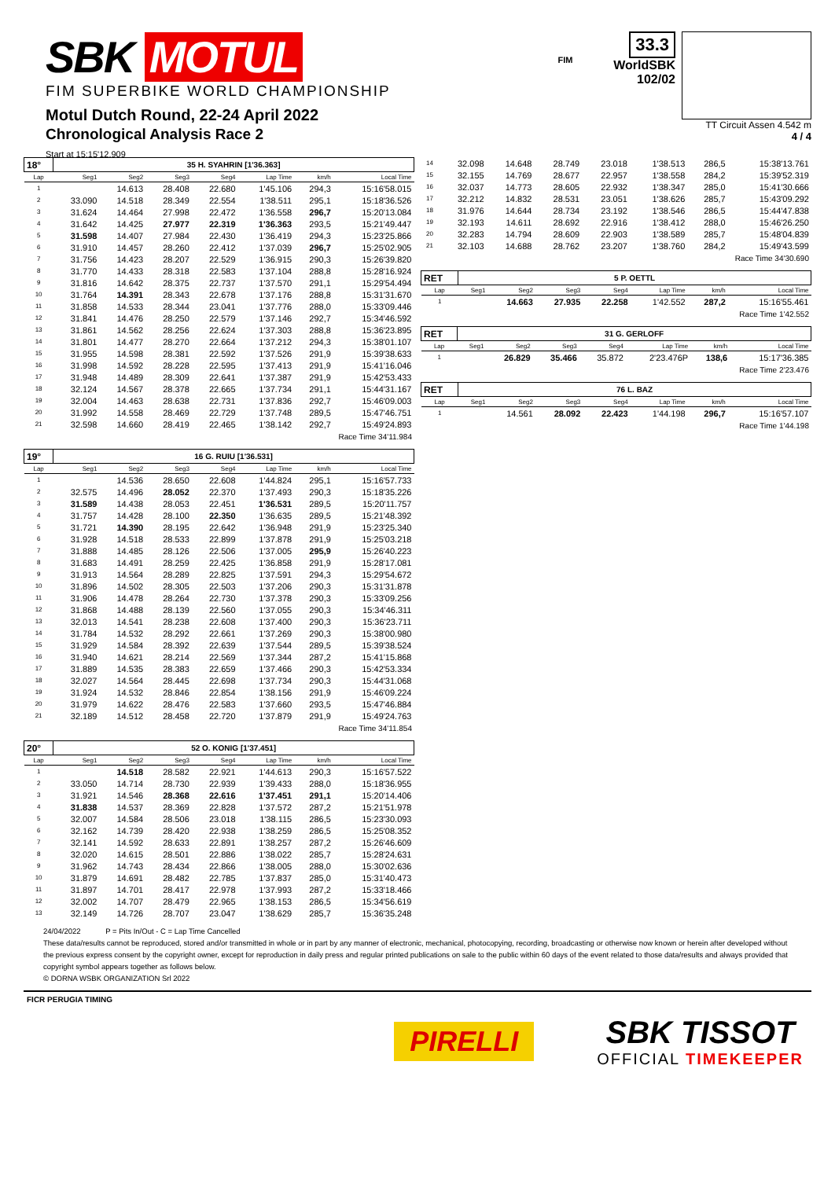SBK MOTUL
FIM SUPERBIKE WORLD CHAMPIONSHIP
Motul Dutch Round, 22-24 April 2022
Chronological Analysis Race 2
Start at 15:15'12.909
FIM
33.3
WorldSBK
102/02
TT Circuit Assen 4.542 m
4 / 4
| 18° | 35 H. SYAHRIN [1'36.363] | | | | | | |
| Lap | Seg1 | Seg2 | Seg3 | Seg4 | Lap Time | km/h | Local Time |
| 1 | | 14.613 | 28.408 | 22.680 | 1'45.106 | 294,3 | 15:16'58.015 |
| 2 | 33.090 | 14.518 | 28.349 | 22.554 | 1'38.511 | 295,1 | 15:18'36.526 |
| 3 | 31.624 | 14.464 | 27.998 | 22.472 | 1'36.558 | 296,7 | 15:20'13.084 |
| 4 | 31.642 | 14.425 | 27.977 | 22.319 | 1'36.363 | 293,5 | 15:21'49.447 |
| 5 | 31.598 | 14.407 | 27.984 | 22.430 | 1'36.419 | 294,3 | 15:23'25.866 |
| 6 | 31.910 | 14.457 | 28.260 | 22.412 | 1'37.039 | 296,7 | 15:25'02.905 |
| 7 | 31.756 | 14.423 | 28.207 | 22.529 | 1'36.915 | 290,3 | 15:26'39.820 |
| 8 | 31.770 | 14.433 | 28.318 | 22.583 | 1'37.104 | 288,8 | 15:28'16.924 |
| 9 | 31.816 | 14.642 | 28.375 | 22.737 | 1'37.570 | 291,1 | 15:29'54.494 |
| 10 | 31.764 | 14.391 | 28.343 | 22.678 | 1'37.176 | 288,8 | 15:31'31.670 |
| 11 | 31.858 | 14.533 | 28.344 | 23.041 | 1'37.776 | 288,0 | 15:33'09.446 |
| 12 | 31.841 | 14.476 | 28.250 | 22.579 | 1'37.146 | 292,7 | 15:34'46.592 |
| 13 | 31.861 | 14.562 | 28.256 | 22.624 | 1'37.303 | 288,8 | 15:36'23.895 |
| 14 | 31.801 | 14.477 | 28.270 | 22.664 | 1'37.212 | 294,3 | 15:38'01.107 |
| 15 | 31.955 | 14.598 | 28.381 | 22.592 | 1'37.526 | 291,9 | 15:39'38.633 |
| 16 | 31.998 | 14.592 | 28.228 | 22.595 | 1'37.413 | 291,9 | 15:41'16.046 |
| 17 | 31.948 | 14.489 | 28.309 | 22.641 | 1'37.387 | 291,9 | 15:42'53.433 |
| 18 | 32.124 | 14.567 | 28.378 | 22.665 | 1'37.734 | 291,1 | 15:44'31.167 |
| 19 | 32.004 | 14.463 | 28.638 | 22.731 | 1'37.836 | 292,7 | 15:46'09.003 |
| 20 | 31.992 | 14.558 | 28.469 | 22.729 | 1'37.748 | 289,5 | 15:47'46.751 |
| 21 | 32.598 | 14.660 | 28.419 | 22.465 | 1'38.142 | 292,7 | 15:49'24.893 |
Race Time 34'11.984
| 19° | 16 G. RUIU [1'36.531] | | | | | | |
| Lap | Seg1 | Seg2 | Seg3 | Seg4 | Lap Time | km/h | Local Time |
| 1 | | 14.536 | 28.650 | 22.608 | 1'44.824 | 295,1 | 15:16'57.733 |
| 2 | 32.575 | 14.496 | 28.052 | 22.370 | 1'37.493 | 290,3 | 15:18'35.226 |
| 3 | 31.589 | 14.438 | 28.053 | 22.451 | 1'36.531 | 289,5 | 15:20'11.757 |
| 4 | 31.757 | 14.428 | 28.100 | 22.350 | 1'36.635 | 289,5 | 15:21'48.392 |
| 5 | 31.721 | 14.390 | 28.195 | 22.642 | 1'36.948 | 291,9 | 15:23'25.340 |
| 6 | 31.928 | 14.518 | 28.533 | 22.899 | 1'37.878 | 291,9 | 15:25'03.218 |
| 7 | 31.888 | 14.485 | 28.126 | 22.506 | 1'37.005 | 295,9 | 15:26'40.223 |
| 8 | 31.683 | 14.491 | 28.259 | 22.425 | 1'36.858 | 291,9 | 15:28'17.081 |
| 9 | 31.913 | 14.564 | 28.289 | 22.825 | 1'37.591 | 294,3 | 15:29'54.672 |
| 10 | 31.896 | 14.502 | 28.305 | 22.503 | 1'37.206 | 290,3 | 15:31'31.878 |
| 11 | 31.906 | 14.478 | 28.264 | 22.730 | 1'37.378 | 290,3 | 15:33'09.256 |
| 12 | 31.868 | 14.488 | 28.139 | 22.560 | 1'37.055 | 290,3 | 15:34'46.311 |
| 13 | 32.013 | 14.541 | 28.238 | 22.608 | 1'37.400 | 290,3 | 15:36'23.711 |
| 14 | 31.784 | 14.532 | 28.292 | 22.661 | 1'37.269 | 290,3 | 15:38'00.980 |
| 15 | 31.929 | 14.584 | 28.392 | 22.639 | 1'37.544 | 289,5 | 15:39'38.524 |
| 16 | 31.940 | 14.621 | 28.214 | 22.569 | 1'37.344 | 287,2 | 15:41'15.868 |
| 17 | 31.889 | 14.535 | 28.383 | 22.659 | 1'37.466 | 290,3 | 15:42'53.334 |
| 18 | 32.027 | 14.564 | 28.445 | 22.698 | 1'37.734 | 290,3 | 15:44'31.068 |
| 19 | 31.924 | 14.532 | 28.846 | 22.854 | 1'38.156 | 291,9 | 15:46'09.224 |
| 20 | 31.979 | 14.622 | 28.476 | 22.583 | 1'37.660 | 293,5 | 15:47'46.884 |
| 21 | 32.189 | 14.512 | 28.458 | 22.720 | 1'37.879 | 291,9 | 15:49'24.763 |
Race Time 34'11.854
| 20° | 52 O. KONIG [1'37.451] | | | | | | |
| Lap | Seg1 | Seg2 | Seg3 | Seg4 | Lap Time | km/h | Local Time |
| 1 | | 14.518 | 28.582 | 22.921 | 1'44.613 | 290,3 | 15:16'57.522 |
| 2 | 33.050 | 14.714 | 28.730 | 22.939 | 1'39.433 | 288,0 | 15:18'36.955 |
| 3 | 31.921 | 14.546 | 28.368 | 22.616 | 1'37.451 | 291,1 | 15:20'14.406 |
| 4 | 31.838 | 14.537 | 28.369 | 22.828 | 1'37.572 | 287,2 | 15:21'51.978 |
| 5 | 32.007 | 14.584 | 28.506 | 23.018 | 1'38.115 | 286,5 | 15:23'30.093 |
| 6 | 32.162 | 14.739 | 28.420 | 22.938 | 1'38.259 | 286,5 | 15:25'08.352 |
| 7 | 32.141 | 14.592 | 28.633 | 22.891 | 1'38.257 | 287,2 | 15:26'46.609 |
| 8 | 32.020 | 14.615 | 28.501 | 22.886 | 1'38.022 | 285,7 | 15:28'24.631 |
| 9 | 31.962 | 14.743 | 28.434 | 22.866 | 1'38.005 | 288,0 | 15:30'02.636 |
| 10 | 31.879 | 14.691 | 28.482 | 22.785 | 1'37.837 | 285,0 | 15:31'40.473 |
| 11 | 31.897 | 14.701 | 28.417 | 22.978 | 1'37.993 | 287,2 | 15:33'18.466 |
| 12 | 32.002 | 14.707 | 28.479 | 22.965 | 1'38.153 | 286,5 | 15:34'56.619 |
| 13 | 32.149 | 14.726 | 28.707 | 23.047 | 1'38.629 | 285,7 | 15:36'35.248 |
| 14 | 32.098 | 14.648 | 28.749 | 23.018 | 1'38.513 | 286,5 | 15:38'13.761 |
| 15 | 32.155 | 14.769 | 28.677 | 22.957 | 1'38.558 | 284,2 | 15:39'52.319 |
| 16 | 32.037 | 14.773 | 28.605 | 22.932 | 1'38.347 | 285,0 | 15:41'30.666 |
| 17 | 32.212 | 14.832 | 28.531 | 23.051 | 1'38.626 | 285,7 | 15:43'09.292 |
| 18 | 31.976 | 14.644 | 28.734 | 23.192 | 1'38.546 | 286,5 | 15:44'47.838 |
| 19 | 32.193 | 14.611 | 28.692 | 22.916 | 1'38.412 | 288,0 | 15:46'26.250 |
| 20 | 32.283 | 14.794 | 28.609 | 22.903 | 1'38.589 | 285,7 | 15:48'04.839 |
| 21 | 32.103 | 14.688 | 28.762 | 23.207 | 1'38.760 | 284,2 | 15:49'43.599 |
Race Time 34'30.690
| RET | 5 P. OETTL | | | | | | |
| Lap | Seg1 | Seg2 | Seg3 | Seg4 | Lap Time | km/h | Local Time |
| 1 | | 14.663 | 27.935 | 22.258 | 1'42.552 | 287,2 | 15:16'55.461 |
Race Time 1'42.552
| RET | 31 G. GERLOFF | | | | | | |
| Lap | Seg1 | Seg2 | Seg3 | Seg4 | Lap Time | km/h | Local Time |
| 1 | | 26.829 | 35.466 | 35.872 | 2'23.476P | 138,6 | 15:17'36.385 |
Race Time 2'23.476
| RET | 76 L. BAZ | | | | | | |
| Lap | Seg1 | Seg2 | Seg3 | Seg4 | Lap Time | km/h | Local Time |
| 1 | | 14.561 | 28.092 | 22.423 | 1'44.198 | 296,7 | 15:16'57.107 |
Race Time 1'44.198
24/04/2022 P = Pits In/Out - C = Lap Time Cancelled
These data/results cannot be reproduced, stored and/or transmitted in whole or in part by any manner of electronic, mechanical, photocopying, recording, broadcasting or otherwise now known or herein after developed without the previous express consent by the copyright owner, except for reproduction in daily press and regular printed publications on sale to the public within 60 days of the event related to those data/results and always provided that copyright symbol appears together as follows below.
© DORNA WSBK ORGANIZATION Srl 2022
FICR PERUGIA TIMING
PIRELLI
SBK TISSOT
OFFICIAL TIMEKEEPER